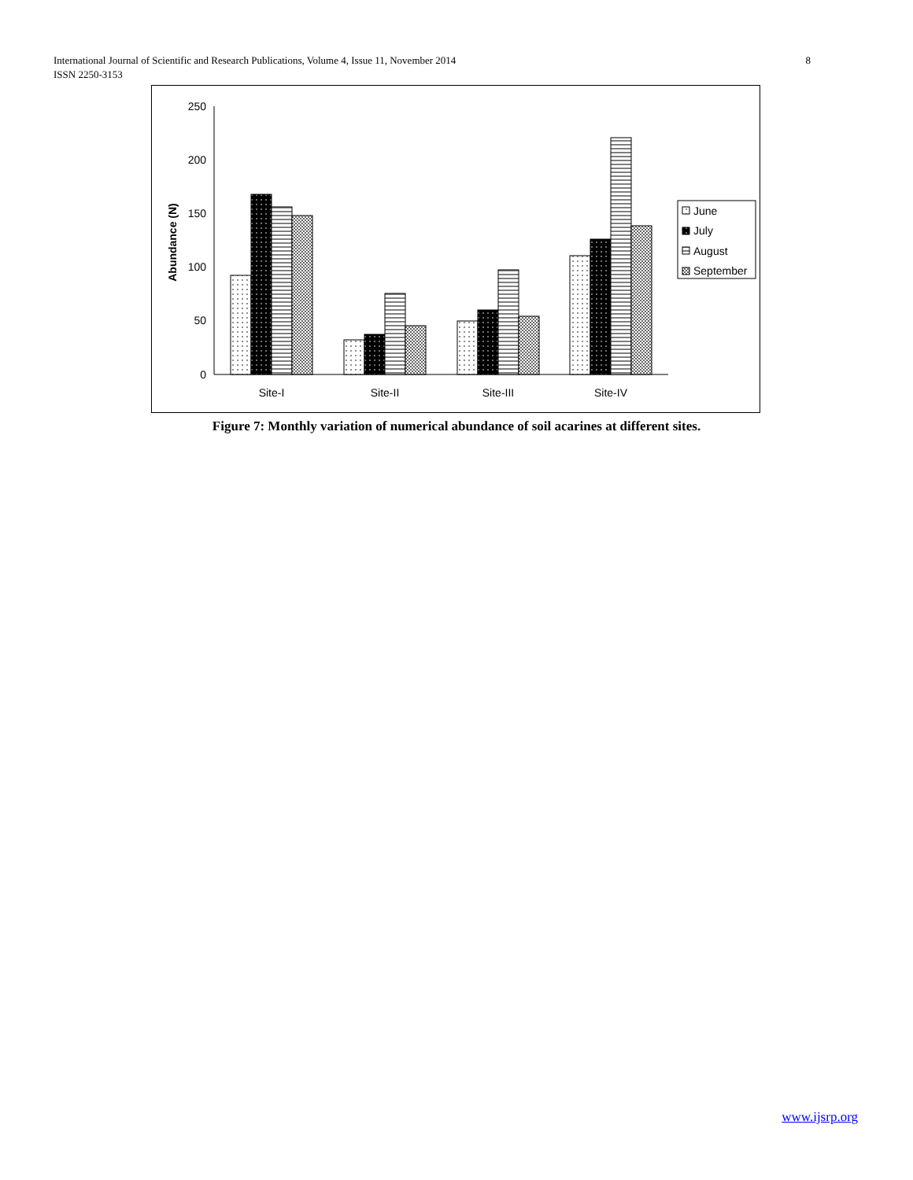8 International Journal of Scientific and Research Publications, Volume 4, Issue 11, November 2014
ISSN 2250-3153
250
200
150
100
50
0
Abundance (N)
Site-I
Site-II
Site-III
Site-IV
June
July
August
September
Figure 7: Monthly variation of numerical abundance of soil acarines at different sites.
www.ijsrp.org